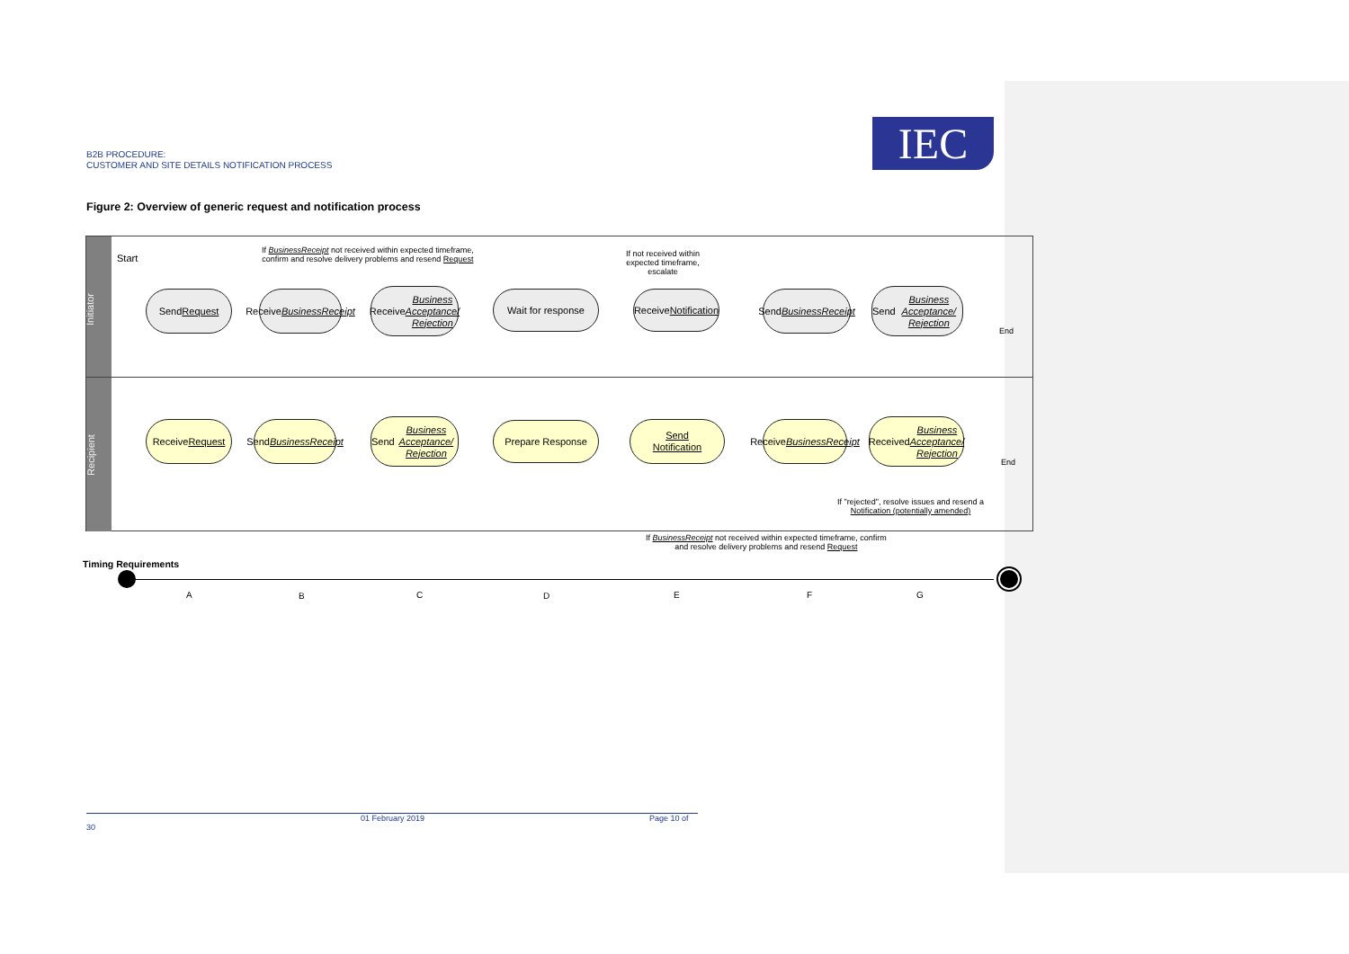B2B PROCEDURE:
CUSTOMER AND SITE DETAILS NOTIFICATION PROCESS
IEC
Figure 2: Overview of generic request and notification process
Initiator
Recipient
Start
If BusinessReceipt not received within expected timeframe,
confirm and resolve delivery problems and resend Request
If not received within
expected timeframe,
escalate
Send
Request
Receive
BusinessReceipt
Receive
Business Acceptance/ Rejection
Wait for response
Receive
Notification
Send
BusinessReceipt
Send Business Acceptance/ Rejection
End
Receive
Request
Send
BusinessReceipt
Send Business Acceptance/ Rejection
Prepare Response
Send
Notification
Receive
BusinessReceipt
Received Business Acceptance/ Rejection
End
If "rejected", resolve issues and resend a
Notification (potentially amended)
If BusinessReceipt not received within expected timeframe, confirm
and resolve delivery problems and resend Request
Timing Requirements
A B C D E F G
01 February 2019 Page 10 of 30